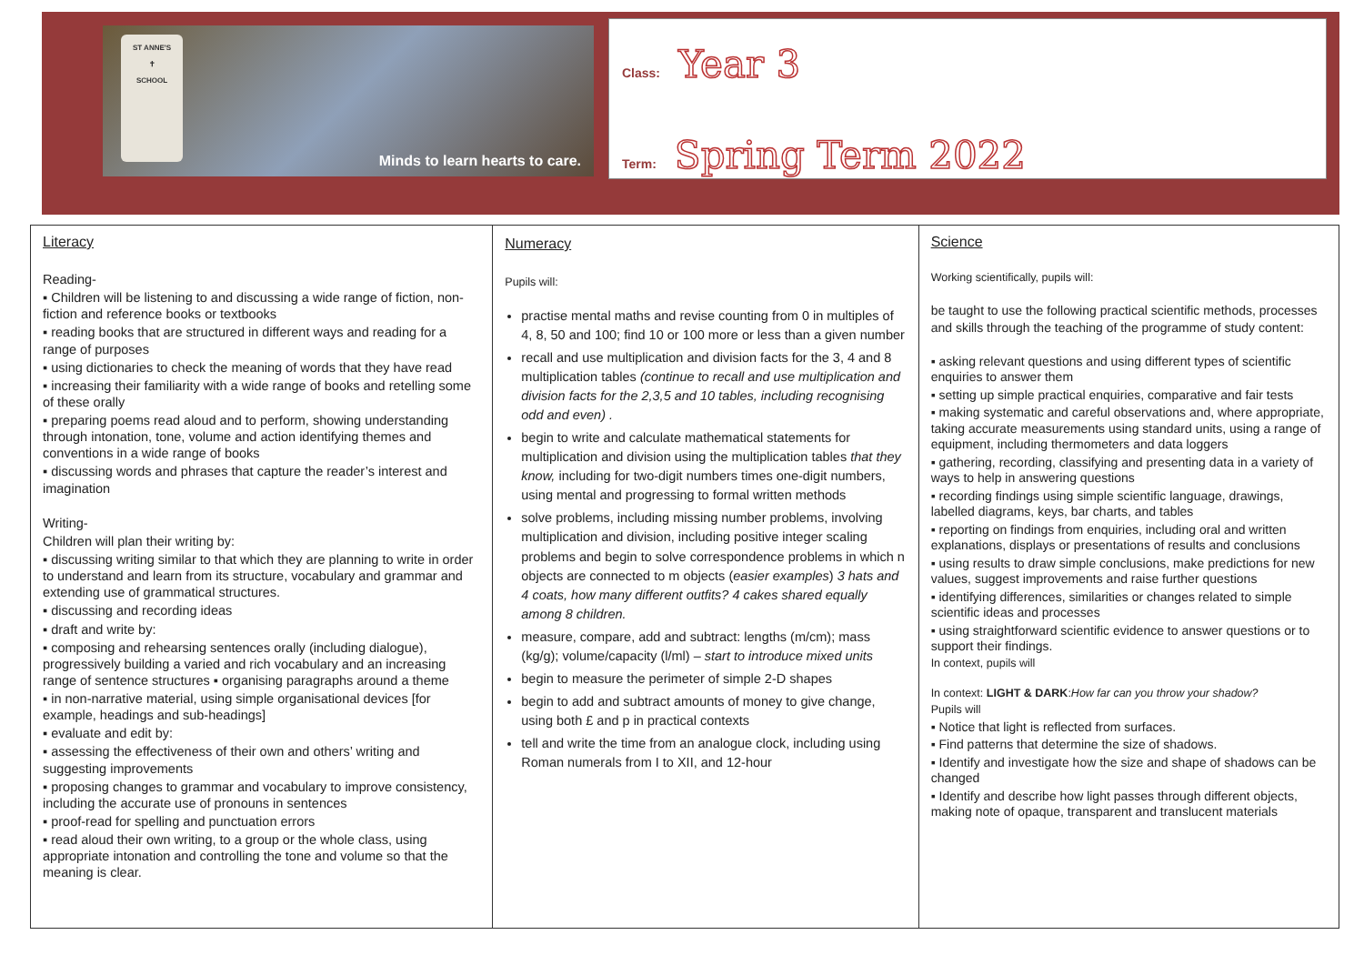ST ANNE'S
✝
SCHOOL
Minds to learn hearts to care.
Class: Year 3
Term: Spring Term 2022
Literacy
Reading-
▪ Children will be listening to and discussing a wide range of fiction, non-fiction and reference books or textbooks
▪ reading books that are structured in different ways and reading for a range of purposes
▪ using dictionaries to check the meaning of words that they have read
▪ increasing their familiarity with a wide range of books and retelling some of these orally
▪ preparing poems read aloud and to perform, showing understanding through intonation, tone, volume and action identifying themes and conventions in a wide range of books
▪ discussing words and phrases that capture the reader’s interest and imagination
Writing-
Children will plan their writing by:
▪ discussing writing similar to that which they are planning to write in order to understand and learn from its structure, vocabulary and grammar and extending use of grammatical structures.
▪ discussing and recording ideas
▪ draft and write by:
▪ composing and rehearsing sentences orally (including dialogue), progressively building a varied and rich vocabulary and an increasing range of sentence structures ▪ organising paragraphs around a theme
▪ in non-narrative material, using simple organisational devices [for example, headings and sub-headings]
▪ evaluate and edit by:
▪ assessing the effectiveness of their own and others’ writing and suggesting improvements
▪ proposing changes to grammar and vocabulary to improve consistency, including the accurate use of pronouns in sentences
▪ proof-read for spelling and punctuation errors
▪ read aloud their own writing, to a group or the whole class, using appropriate intonation and controlling the tone and volume so that the meaning is clear.
Numeracy
Pupils will:
practise mental maths and revise counting from 0 in multiples of 4, 8, 50 and 100; find 10 or 100 more or less than a given number
recall and use multiplication and division facts for the 3, 4 and 8 multiplication tables (continue to recall and use multiplication and division facts for the 2,3,5 and 10 tables, including recognising odd and even) .
begin to write and calculate mathematical statements for multiplication and division using the multiplication tables that they know, including for two-digit numbers times one-digit numbers, using mental and progressing to formal written methods
solve problems, including missing number problems, involving multiplication and division, including positive integer scaling problems and begin to solve correspondence problems in which n objects are connected to m objects (easier examples) 3 hats and 4 coats, how many different outfits? 4 cakes shared equally among 8 children.
measure, compare, add and subtract: lengths (m/cm); mass (kg/g); volume/capacity (l/ml) – start to introduce mixed units
begin to measure the perimeter of simple 2-D shapes
begin to add and subtract amounts of money to give change, using both £ and p in practical contexts
tell and write the time from an analogue clock, including using Roman numerals from I to XII, and 12-hour
Science
Working scientifically, pupils will:
be taught to use the following practical scientific methods, processes and skills through the teaching of the programme of study content:
▪ asking relevant questions and using different types of scientific enquiries to answer them
▪ setting up simple practical enquiries, comparative and fair tests
▪ making systematic and careful observations and, where appropriate, taking accurate measurements using standard units, using a range of equipment, including thermometers and data loggers
▪ gathering, recording, classifying and presenting data in a variety of ways to help in answering questions
▪ recording findings using simple scientific language, drawings, labelled diagrams, keys, bar charts, and tables
▪ reporting on findings from enquiries, including oral and written explanations, displays or presentations of results and conclusions
▪ using results to draw simple conclusions, make predictions for new values, suggest improvements and raise further questions
▪ identifying differences, similarities or changes related to simple scientific ideas and processes
▪ using straightforward scientific evidence to answer questions or to support their findings.
In context, pupils will
In context: LIGHT & DARK:How far can you throw your shadow?
Pupils will
▪ Notice that light is reflected from surfaces.
▪ Find patterns that determine the size of shadows.
▪ Identify and investigate how the size and shape of shadows can be changed
▪ Identify and describe how light passes through different objects, making note of opaque, transparent and translucent materials